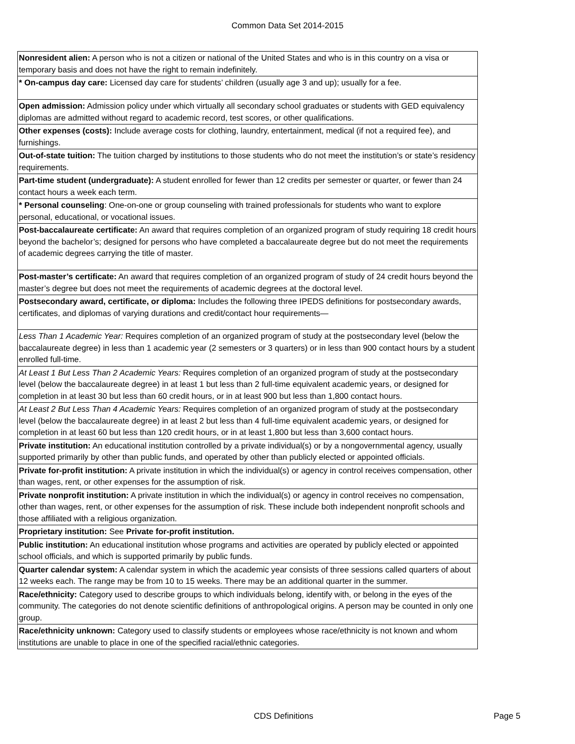Common Data Set 2014-2015
| Nonresident alien: A person who is not a citizen or national of the United States and who is in this country on a visa or temporary basis and does not have the right to remain indefinitely. |
| * On-campus day care: Licensed day care for students’ children (usually age 3 and up); usually for a fee. |
| Open admission: Admission policy under which virtually all secondary school graduates or students with GED equivalency diplomas are admitted without regard to academic record, test scores, or other qualifications. |
| Other expenses (costs): Include average costs for clothing, laundry, entertainment, medical (if not a required fee), and furnishings. |
| Out-of-state tuition: The tuition charged by institutions to those students who do not meet the institution’s or state’s residency requirements. |
| Part-time student (undergraduate): A student enrolled for fewer than 12 credits per semester or quarter, or fewer than 24 contact hours a week each term. |
| * Personal counseling : One-on-one or group counseling with trained professionals for students who want to explore personal, educational, or vocational issues. |
| Post-baccalaureate certificate: An award that requires completion of an organized program of study requiring 18 credit hours beyond the bachelor’s; designed for persons who have completed a baccalaureate degree but do not meet the requirements of academic degrees carrying the title of master. |
| Post-master’s certificate: An award that requires completion of an organized program of study of 24 credit hours beyond the master’s degree but does not meet the requirements of academic degrees at the doctoral level. |
| Postsecondary award, certificate, or diploma: Includes the following three IPEDS definitions for postsecondary awards, certificates, and diplomas of varying durations and credit/contact hour requirements— |
| Less Than 1 Academic Year: Requires completion of an organized program of study at the postsecondary level (below the baccalaureate degree) in less than 1 academic year (2 semesters or 3 quarters) or in less than 900 contact hours by a student enrolled full-time. |
| At Least 1 But Less Than 2 Academic Years: Requires completion of an organized program of study at the postsecondary level (below the baccalaureate degree) in at least 1 but less than 2 full-time equivalent academic years, or designed for completion in at least 30 but less than 60 credit hours, or in at least 900 but less than 1,800 contact hours. |
| At Least 2 But Less Than 4 Academic Years: Requires completion of an organized program of study at the postsecondary level (below the baccalaureate degree) in at least 2 but less than 4 full-time equivalent academic years, or designed for completion in at least 60 but less than 120 credit hours, or in at least 1,800 but less than 3,600 contact hours. |
| Private institution: An educational institution controlled by a private individual(s) or by a nongovernmental agency, usually supported primarily by other than public funds, and operated by other than publicly elected or appointed officials. |
| Private for-profit institution: A private institution in which the individual(s) or agency in control receives compensation, other than wages, rent, or other expenses for the assumption of risk. |
| Private nonprofit institution: A private institution in which the individual(s) or agency in control receives no compensation, other than wages, rent, or other expenses for the assumption of risk. These include both independent nonprofit schools and those affiliated with a religious organization. |
| Proprietary institution: See Private for-profit institution. |
| Public institution: An educational institution whose programs and activities are operated by publicly elected or appointed school officials, and which is supported primarily by public funds. |
| Quarter calendar system: A calendar system in which the academic year consists of three sessions called quarters of about 12 weeks each. The range may be from 10 to 15 weeks. There may be an additional quarter in the summer. |
| Race/ethnicity: Category used to describe groups to which individuals belong, identify with, or belong in the eyes of the community. The categories do not denote scientific definitions of anthropological origins. A person may be counted in only one group. |
| Race/ethnicity unknown: Category used to classify students or employees whose race/ethnicity is not known and whom institutions are unable to place in one of the specified racial/ethnic categories. |
CDS Definitions Page 5